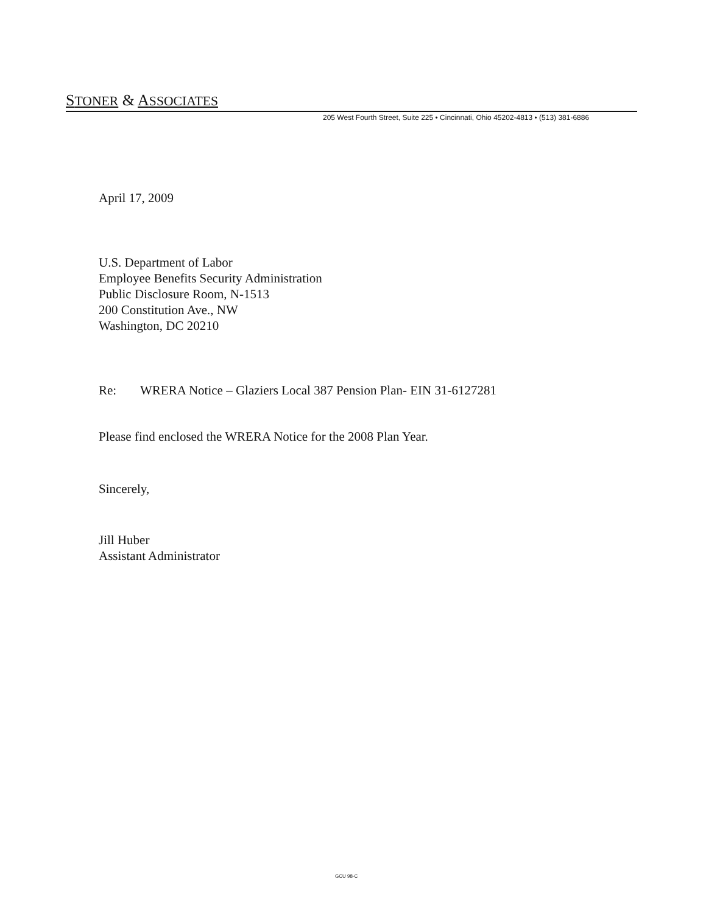STONER & ASSOCIATES
205 West Fourth Street, Suite 225 • Cincinnati, Ohio 45202-4813 • (513) 381-6886
April 17, 2009
U.S. Department of Labor
Employee Benefits Security Administration
Public Disclosure Room, N-1513
200 Constitution Ave., NW
Washington, DC 20210
Re: WRERA Notice – Glaziers Local 387 Pension Plan- EIN 31-6127281
Please find enclosed the WRERA Notice for the 2008 Plan Year.
Sincerely,
Jill Huber
Assistant Administrator
GCU 98-C